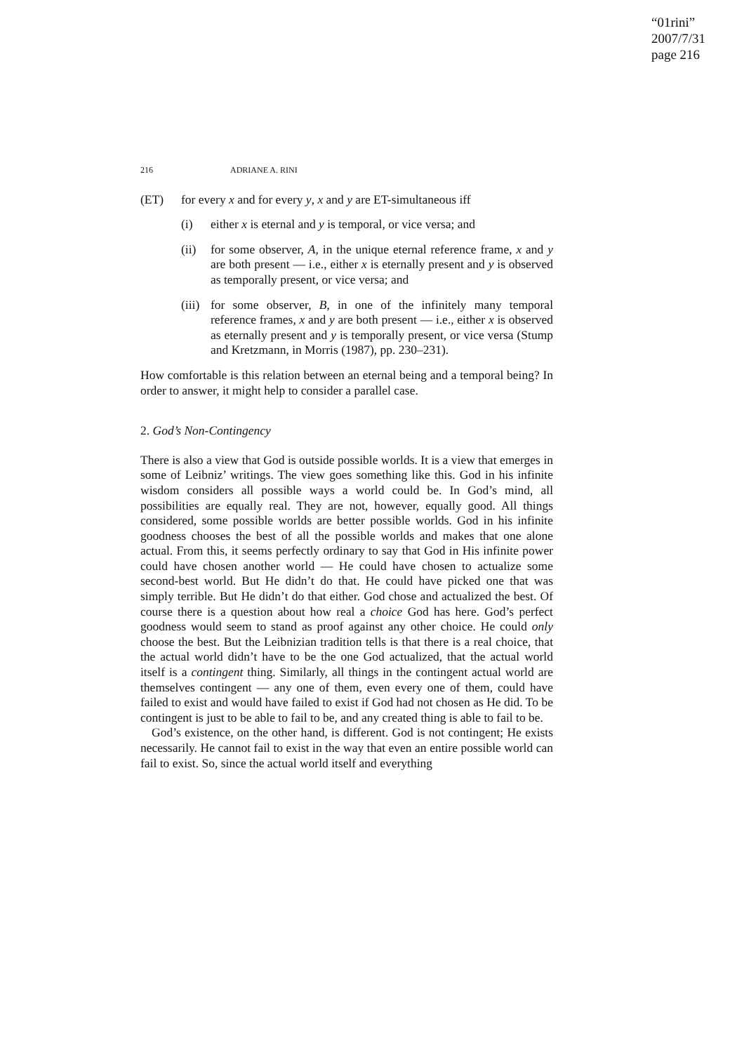“01rini”
2007/7/31
page 216
216 ADRIANE A. RINI
(ET) for every x and for every y, x and y are ET-simultaneous iff
(i) either x is eternal and y is temporal, or vice versa; and
(ii) for some observer, A, in the unique eternal reference frame, x and y are both present — i.e., either x is eternally present and y is observed as temporally present, or vice versa; and
(iii)
for some observer, B, in one of the infinitely many temporal reference frames, x and y are both present — i.e., either x is observed as eternally present and y is temporally present, or vice versa (Stump and Kretzmann, in Morris (1987), pp. 230–231).
How comfortable is this relation between an eternal being and a temporal being? In order to answer, it might help to consider a parallel case.
2. God’s Non-Contingency
There is also a view that God is outside possible worlds. It is a view that emerges in some of Leibniz’ writings. The view goes something like this. God in his infinite wisdom considers all possible ways a world could be. In God’s mind, all possibilities are equally real. They are not, however, equally good. All things considered, some possible worlds are better possible worlds. God in his infinite goodness chooses the best of all the possible worlds and makes that one alone actual. From this, it seems perfectly ordinary to say that God in His infinite power could have chosen another world — He could have chosen to actualize some second-best world. But He didn’t do that. He could have picked one that was simply terrible. But He didn’t do that either. God chose and actualized the best. Of course there is a question about how real a choice God has here. God’s perfect goodness would seem to stand as proof against any other choice. He could only choose the best. But the Leibnizian tradition tells is that there is a real choice, that the actual world didn’t have to be the one God actualized, that the actual world itself is a contingent thing. Similarly, all things in the contingent actual world are themselves contingent — any one of them, even every one of them, could have failed to exist and would have failed to exist if God had not chosen as He did. To be contingent is just to be able to fail to be, and any created thing is able to fail to be.
God’s existence, on the other hand, is different. God is not contingent; He exists necessarily. He cannot fail to exist in the way that even an entire possible world can fail to exist. So, since the actual world itself and everything